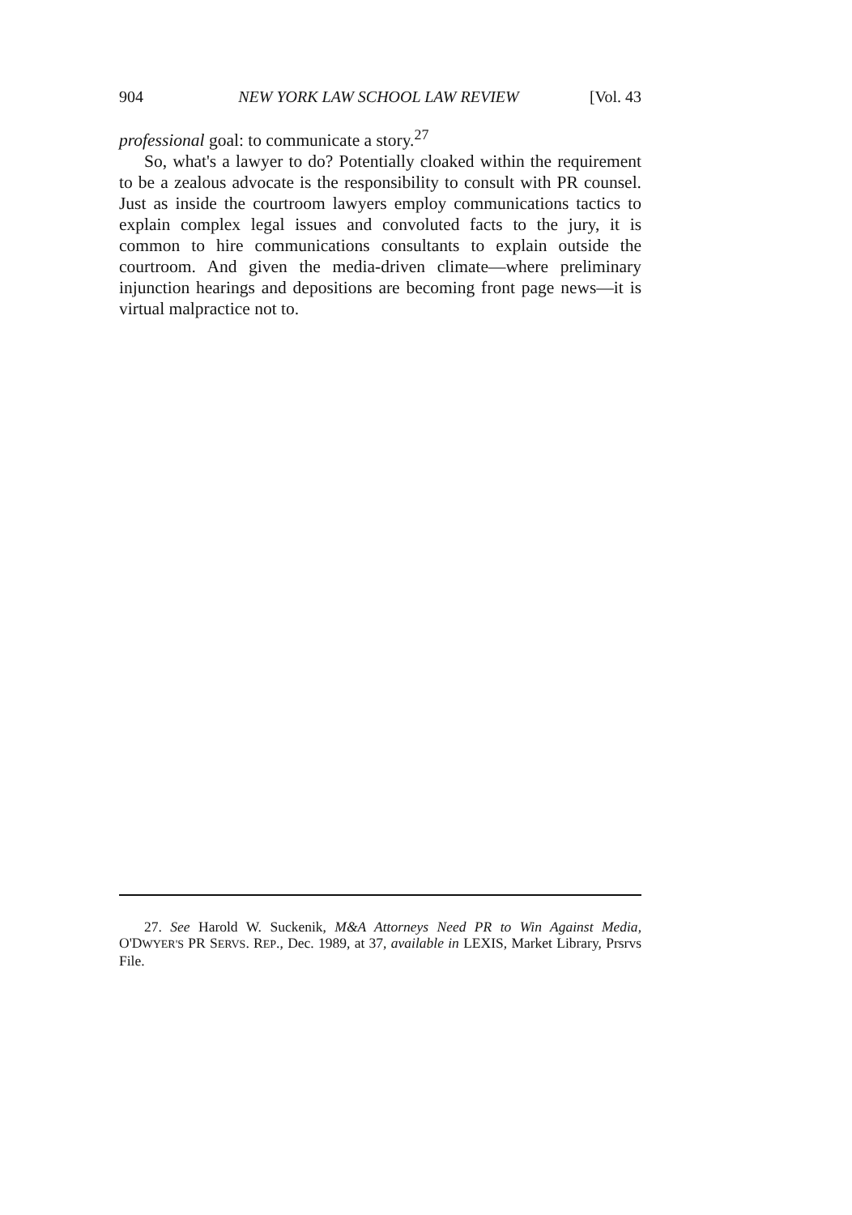904 NEW YORK LAW SCHOOL LAW REVIEW [Vol. 43
professional goal: to communicate a story.<sup>27</sup>
So, what's a lawyer to do? Potentially cloaked within the requirement to be a zealous advocate is the responsibility to consult with PR counsel. Just as inside the courtroom lawyers employ communications tactics to explain complex legal issues and convoluted facts to the jury, it is common to hire communications consultants to explain outside the courtroom. And given the media-driven climate—where preliminary injunction hearings and depositions are becoming front page news—it is virtual malpractice not to.
27. See Harold W. Suckenik, M&A Attorneys Need PR to Win Against Media, O'DWYER'S PR SERVS. REP., Dec. 1989, at 37, available in LEXIS, Market Library, Prsrvs File.